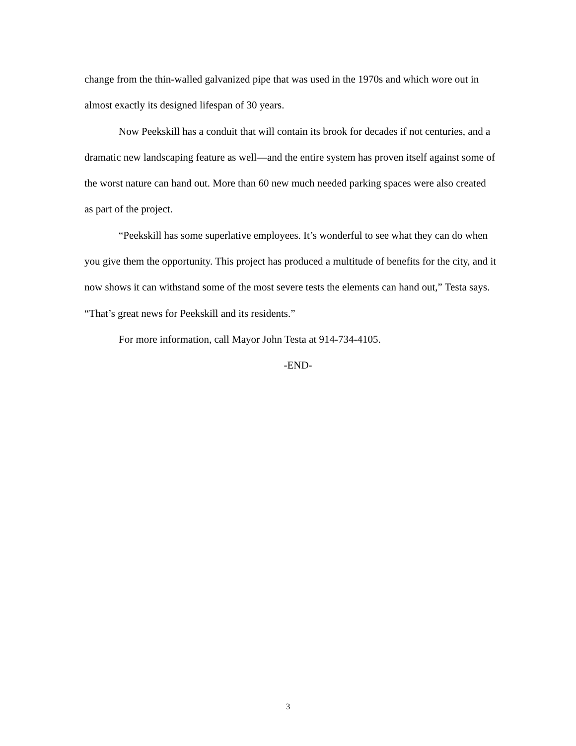change from the thin-walled galvanized pipe that was used in the 1970s and which wore out in almost exactly its designed lifespan of 30 years.
Now Peekskill has a conduit that will contain its brook for decades if not centuries, and a dramatic new landscaping feature as well—and the entire system has proven itself against some of the worst nature can hand out. More than 60 new much needed parking spaces were also created as part of the project.
“Peekskill has some superlative employees. It’s wonderful to see what they can do when you give them the opportunity. This project has produced a multitude of benefits for the city, and it now shows it can withstand some of the most severe tests the elements can hand out,” Testa says. “That’s great news for Peekskill and its residents.”
For more information, call Mayor John Testa at 914-734-4105.
-END-
3